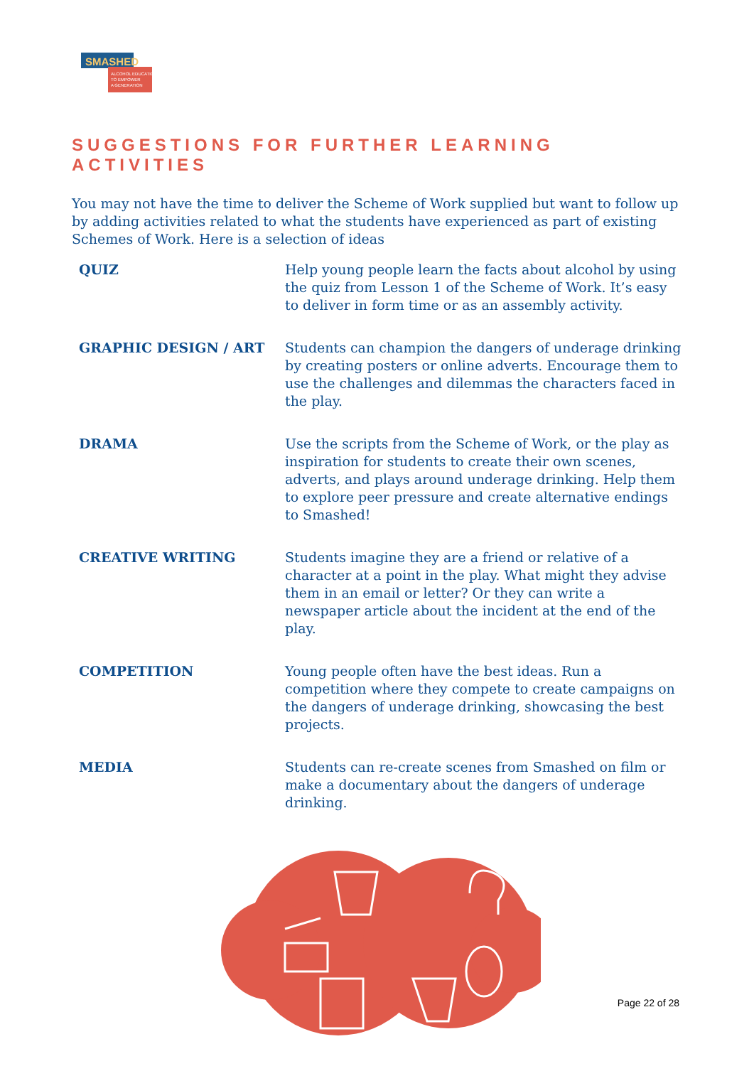SMASHED
ALCOHOL EDUCATION
TO EMPOWER
A GENERATION
SUGGESTIONS FOR FURTHER LEARNING ACTIVITIES
You may not have the time to deliver the Scheme of Work supplied but want to follow up by adding activities related to what the students have experienced as part of existing Schemes of Work. Here is a selection of ideas
| QUIZ | Help young people learn the facts about alcohol by using the quiz from Lesson 1 of the Scheme of Work. It’s easy to deliver in form time or as an assembly activity. |
| GRAPHIC DESIGN / ART | Students can champion the dangers of underage drinking by creating posters or online adverts. Encourage them to use the challenges and dilemmas the characters faced in the play. |
| DRAMA | Use the scripts from the Scheme of Work, or the play as inspiration for students to create their own scenes, adverts, and plays around underage drinking. Help them to explore peer pressure and create alternative endings to Smashed! |
| CREATIVE WRITING | Students imagine they are a friend or relative of a character at a point in the play. What might they advise them in an email or letter? Or they can write a newspaper article about the incident at the end of the play. |
| COMPETITION | Young people often have the best ideas. Run a competition where they compete to create campaigns on the dangers of underage drinking, showcasing the best projects. |
| MEDIA | Students can re-create scenes from Smashed on film or make a documentary about the dangers of underage drinking. |
Page 22 of 28